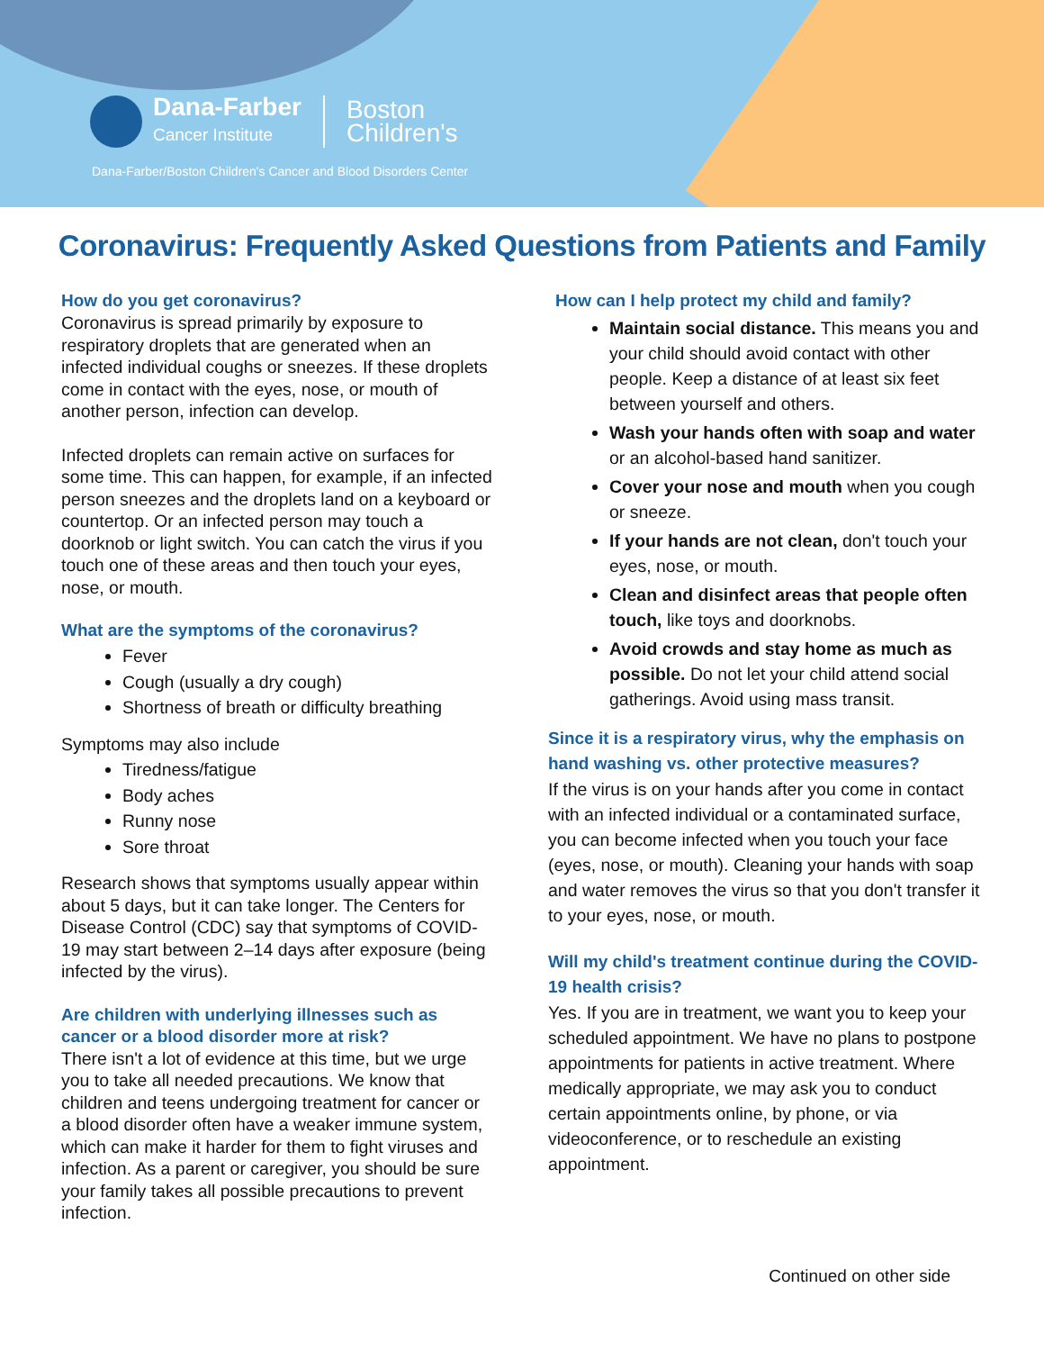Dana-Farber
Cancer Institute
Boston
Children's
Dana-Farber/Boston Children's Cancer and Blood Disorders Center
Coronavirus: Frequently Asked Questions from Patients and Family
How do you get coronavirus?
Coronavirus is spread primarily by exposure to respiratory droplets that are generated when an infected individual coughs or sneezes. If these droplets come in contact with the eyes, nose, or mouth of another person, infection can develop.
Infected droplets can remain active on surfaces for some time. This can happen, for example, if an infected person sneezes and the droplets land on a keyboard or countertop. Or an infected person may touch a doorknob or light switch. You can catch the virus if you touch one of these areas and then touch your eyes, nose, or mouth.
What are the symptoms of the coronavirus?
Fever
Cough (usually a dry cough)
Shortness of breath or difficulty breathing
Symptoms may also include
Tiredness/fatigue
Body aches
Runny nose
Sore throat
Research shows that symptoms usually appear within about 5 days, but it can take longer. The Centers for Disease Control (CDC) say that symptoms of COVID-19 may start between 2–14 days after exposure (being infected by the virus).
Are children with underlying illnesses such as cancer or a blood disorder more at risk?
There isn't a lot of evidence at this time, but we urge you to take all needed precautions. We know that children and teens undergoing treatment for cancer or a blood disorder often have a weaker immune system, which can make it harder for them to fight viruses and infection. As a parent or caregiver, you should be sure your family takes all possible precautions to prevent infection.
How can I help protect my child and family?
Maintain social distance. This means you and your child should avoid contact with other people. Keep a distance of at least six feet between yourself and others.
Wash your hands often with soap and water or an alcohol-based hand sanitizer.
Cover your nose and mouth when you cough or sneeze.
If your hands are not clean, don't touch your eyes, nose, or mouth.
Clean and disinfect areas that people often touch, like toys and doorknobs.
Avoid crowds and stay home as much as possible. Do not let your child attend social gatherings. Avoid using mass transit.
Since it is a respiratory virus, why the emphasis on hand washing vs. other protective measures?
If the virus is on your hands after you come in contact with an infected individual or a contaminated surface, you can become infected when you touch your face (eyes, nose, or mouth). Cleaning your hands with soap and water removes the virus so that you don't transfer it to your eyes, nose, or mouth.
Will my child's treatment continue during the COVID-19 health crisis?
Yes. If you are in treatment, we want you to keep your scheduled appointment. We have no plans to postpone appointments for patients in active treatment. Where medically appropriate, we may ask you to conduct certain appointments online, by phone, or via videoconference, or to reschedule an existing appointment.
Continued on other side